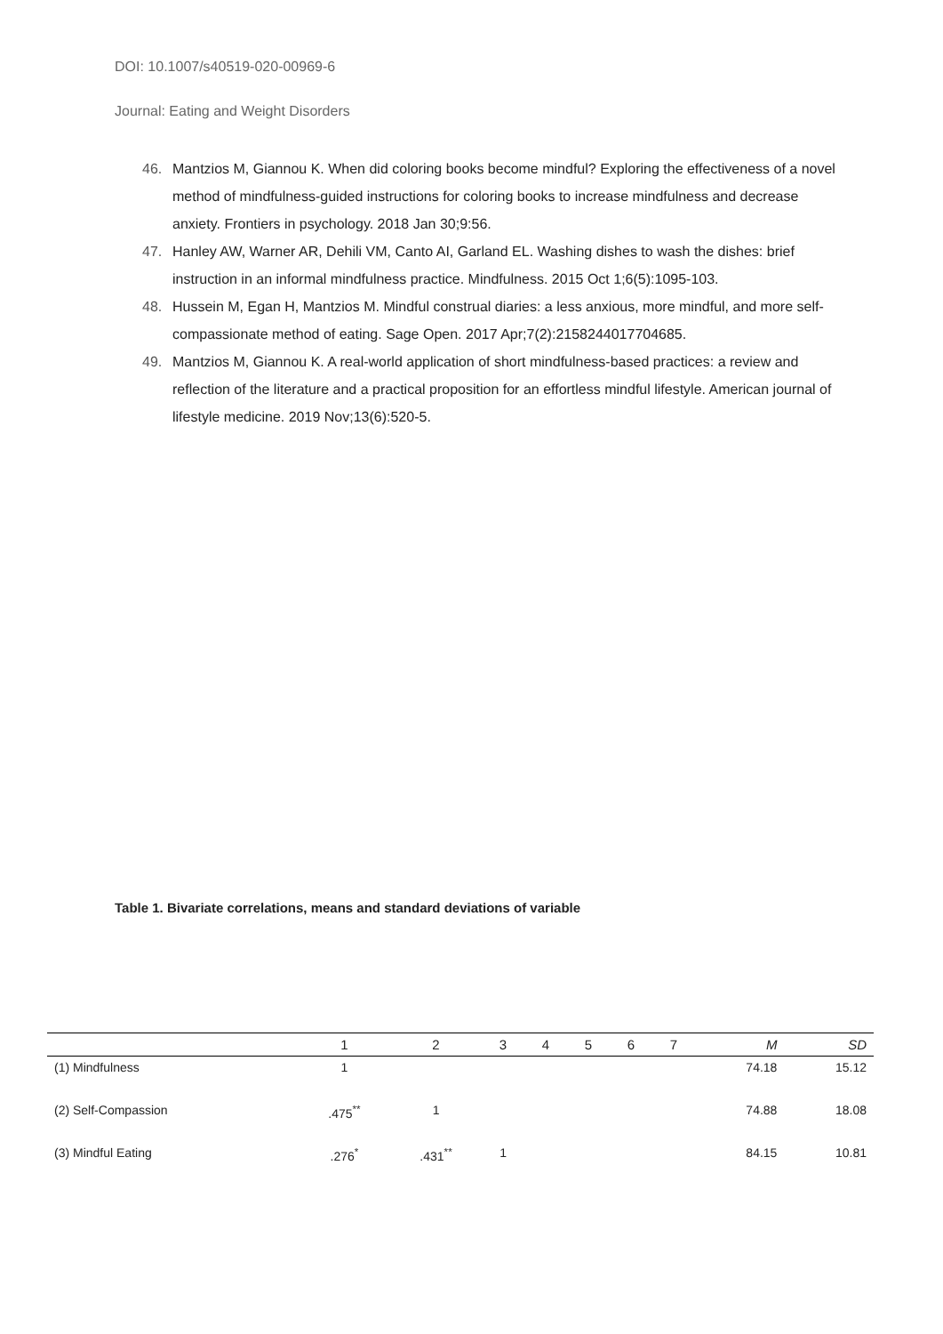DOI: 10.1007/s40519-020-00969-6
Journal: Eating and Weight Disorders
46. Mantzios M, Giannou K. When did coloring books become mindful? Exploring the effectiveness of a novel method of mindfulness-guided instructions for coloring books to increase mindfulness and decrease anxiety. Frontiers in psychology. 2018 Jan 30;9:56.
47. Hanley AW, Warner AR, Dehili VM, Canto AI, Garland EL. Washing dishes to wash the dishes: brief instruction in an informal mindfulness practice. Mindfulness. 2015 Oct 1;6(5):1095-103.
48. Hussein M, Egan H, Mantzios M. Mindful construal diaries: a less anxious, more mindful, and more self-compassionate method of eating. Sage Open. 2017 Apr;7(2):2158244017704685.
49. Mantzios M, Giannou K. A real-world application of short mindfulness-based practices: a review and reflection of the literature and a practical proposition for an effortless mindful lifestyle. American journal of lifestyle medicine. 2019 Nov;13(6):520-5.
Table 1. Bivariate correlations, means and standard deviations of variable
| | 1 | 2 | 3 | 4 | 5 | 6 | 7 | M | SD |
| --- | --- | --- | --- | --- | --- | --- | --- | --- | --- |
| (1) Mindfulness | 1 | | | | | | | 74.18 | 15.12 |
| (2) Self-Compassion | .475<sup>**</sup> | 1 | | | | | | 74.88 | 18.08 |
| (3) Mindful Eating | .276<sup>*</sup> | .431<sup>**</sup> | 1 | | | | | 84.15 | 10.81 |